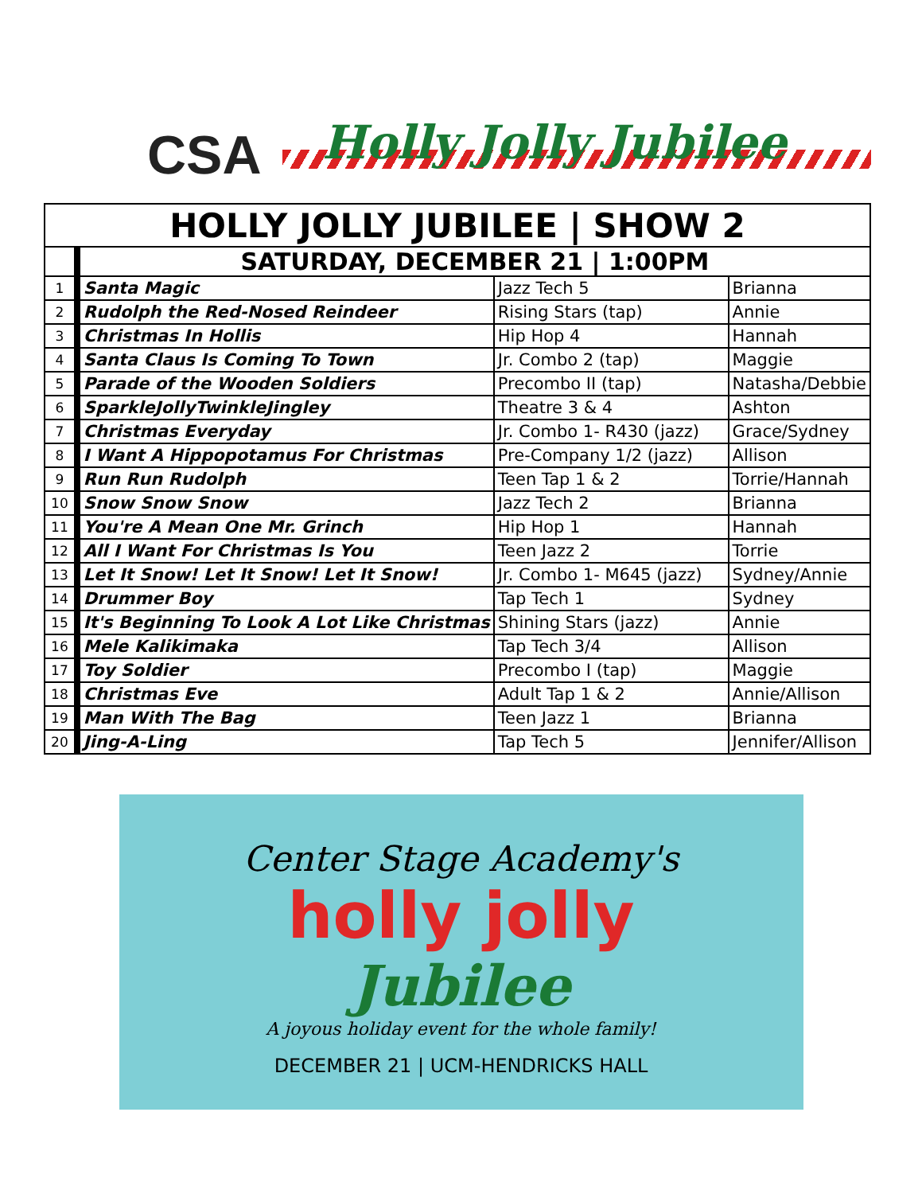CSA Holly Jolly Jubilee
| HOLLY JOLLY JUBILEE / SHOW 2 | | | |
| | SATURDAY, DECEMBER 21 / 1:00PM | | |
| 1 | Santa Magic | Jazz Tech 5 | Brianna |
| 2 | Rudolph the Red-Nosed Reindeer | Rising Stars (tap) | Annie |
| 3 | Christmas In Hollis | Hip Hop 4 | Hannah |
| 4 | Santa Claus Is Coming To Town | Jr. Combo 2 (tap) | Maggie |
| 5 | Parade of the Wooden Soldiers | Precombo II (tap) | Natasha/Debbie |
| 6 | SparkleJollyTwinkleJingley | Theatre 3 & 4 | Ashton |
| 7 | Christmas Everyday | Jr. Combo 1- R430 (jazz) | Grace/Sydney |
| 8 | I Want A Hippopotamus For Christmas | Pre-Company 1/2 (jazz) | Allison |
| 9 | Run Run Rudolph | Teen Tap 1 & 2 | Torrie/Hannah |
| 10 | Snow Snow Snow | Jazz Tech 2 | Brianna |
| 11 | You're A Mean One Mr. Grinch | Hip Hop 1 | Hannah |
| 12 | All I Want For Christmas Is You | Teen Jazz 2 | Torrie |
| 13 | Let It Snow! Let It Snow! Let It Snow! | Jr. Combo 1- M645 (jazz) | Sydney/Annie |
| 14 | Drummer Boy | Tap Tech 1 | Sydney |
| 15 | It's Beginning To Look A Lot Like Christmas | Shining Stars (jazz) | Annie |
| 16 | Mele Kalikimaka | Tap Tech 3/4 | Allison |
| 17 | Toy Soldier | Precombo I (tap) | Maggie |
| 18 | Christmas Eve | Adult Tap 1 & 2 | Annie/Allison |
| 19 | Man With The Bag | Teen Jazz 1 | Brianna |
| 20 | Jing-A-Ling | Tap Tech 5 | Jennifer/Allison |
Center Stage Academy's
holly jolly
Jubilee
A joyous holiday event for the whole family!
DECEMBER 21 | UCM-HENDRICKS HALL